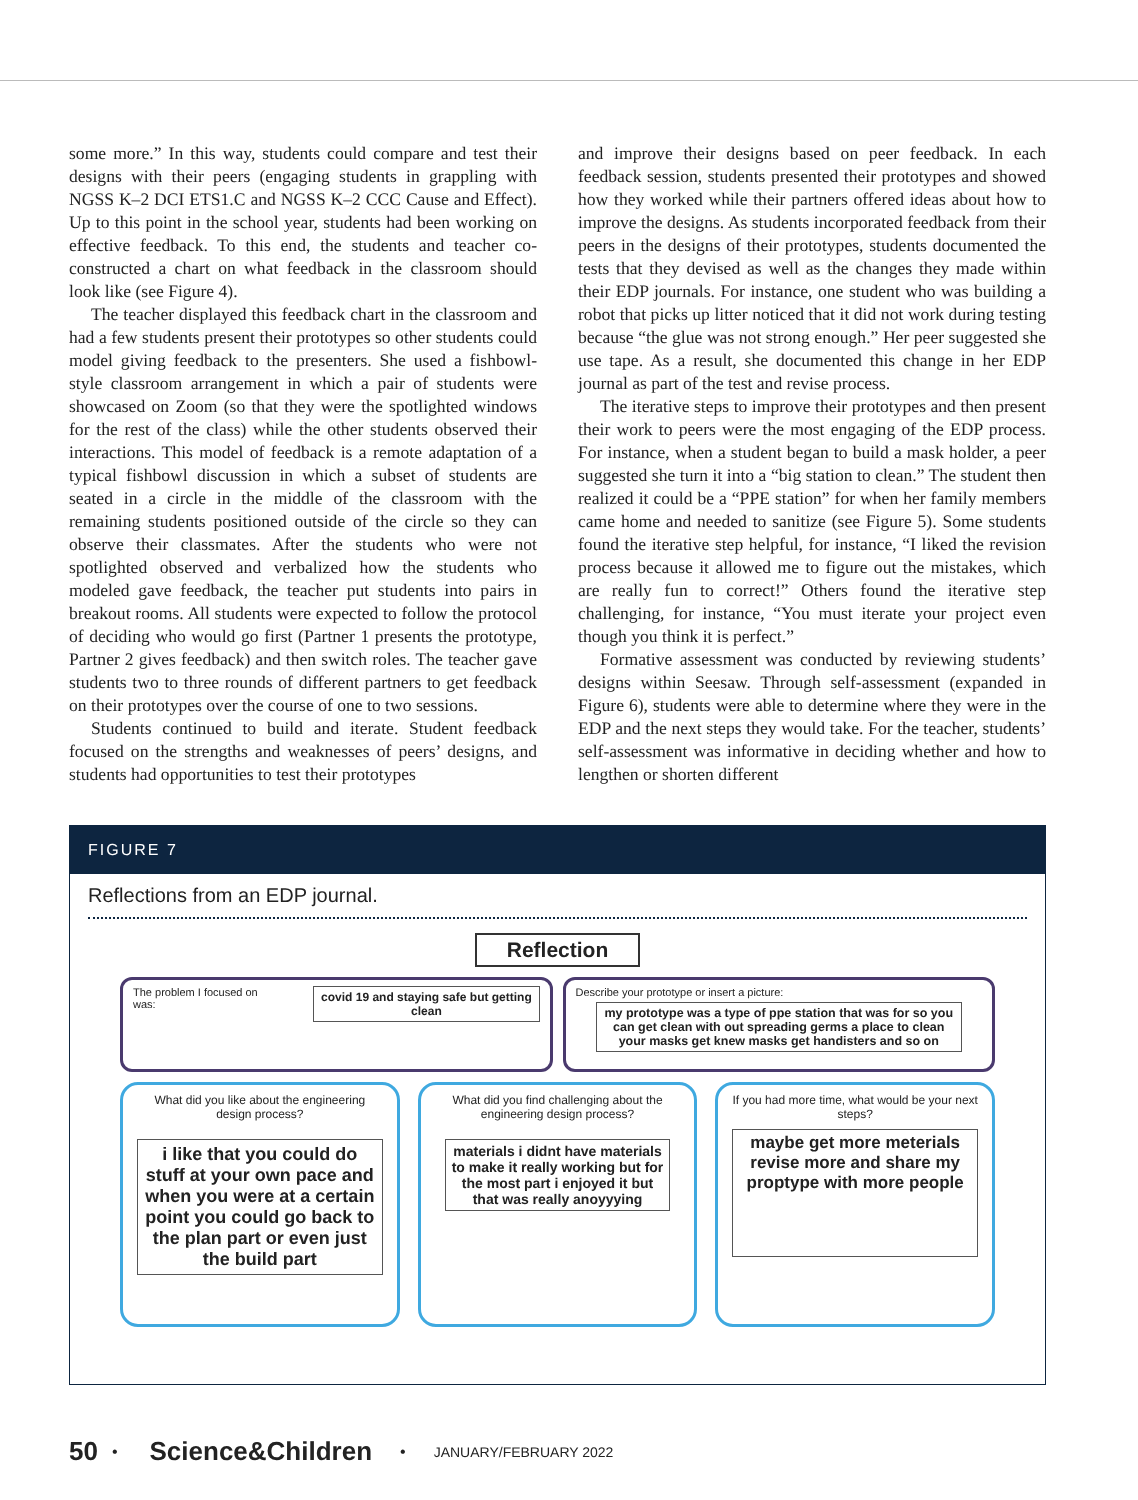some more.” In this way, students could compare and test their designs with their peers (engaging students in grappling with NGSS K–2 DCI ETS1.C and NGSS K–2 CCC Cause and Effect). Up to this point in the school year, students had been working on effective feedback. To this end, the students and teacher co-constructed a chart on what feedback in the classroom should look like (see Figure 4).
The teacher displayed this feedback chart in the classroom and had a few students present their prototypes so other students could model giving feedback to the presenters. She used a fishbowl-style classroom arrangement in which a pair of students were showcased on Zoom (so that they were the spotlighted windows for the rest of the class) while the other students observed their interactions. This model of feedback is a remote adaptation of a typical fishbowl discussion in which a subset of students are seated in a circle in the middle of the classroom with the remaining students positioned outside of the circle so they can observe their classmates. After the students who were not spotlighted observed and verbalized how the students who modeled gave feedback, the teacher put students into pairs in breakout rooms. All students were expected to follow the protocol of deciding who would go first (Partner 1 presents the prototype, Partner 2 gives feedback) and then switch roles. The teacher gave students two to three rounds of different partners to get feedback on their prototypes over the course of one to two sessions.
Students continued to build and iterate. Student feedback focused on the strengths and weaknesses of peers’ designs, and students had opportunities to test their prototypes
and improve their designs based on peer feedback. In each feedback session, students presented their prototypes and showed how they worked while their partners offered ideas about how to improve the designs. As students incorporated feedback from their peers in the designs of their prototypes, students documented the tests that they devised as well as the changes they made within their EDP journals. For instance, one student who was building a robot that picks up litter noticed that it did not work during testing because “the glue was not strong enough.” Her peer suggested she use tape. As a result, she documented this change in her EDP journal as part of the test and revise process.
The iterative steps to improve their prototypes and then present their work to peers were the most engaging of the EDP process. For instance, when a student began to build a mask holder, a peer suggested she turn it into a “big station to clean.” The student then realized it could be a “PPE station” for when her family members came home and needed to sanitize (see Figure 5). Some students found the iterative step helpful, for instance, “I liked the revision process because it allowed me to figure out the mistakes, which are really fun to correct!” Others found the iterative step challenging, for instance, “You must iterate your project even though you think it is perfect.”
Formative assessment was conducted by reviewing students’ designs within Seesaw. Through self-assessment (expanded in Figure 6), students were able to determine where they were in the EDP and the next steps they would take. For the teacher, students’ self-assessment was informative in deciding whether and how to lengthen or shorten different
FIGURE 7
Reflections from an EDP journal.
Reflection
The problem I focused on was:
covid 19 and staying safe but getting clean
Describe your prototype or insert a picture:
my prototype was a type of ppe station that was for so you can get clean with out spreading germs a place to clean your masks get knew masks get handisters and so on
What did you like about the engineering design process?
i like that you could do stuff at your own pace and when you were at a certain point you could go back to the plan part or even just the build part
What did you find challenging about the engineering design process?
materials i didnt have materials to make it really working but for the most part i enjoyed it but that was really anoyyying
If you had more time, what would be your next steps?
maybe get more meterials revise more and share my proptype with more people
50 • Science&Children • JANUARY/FEBRUARY 2022